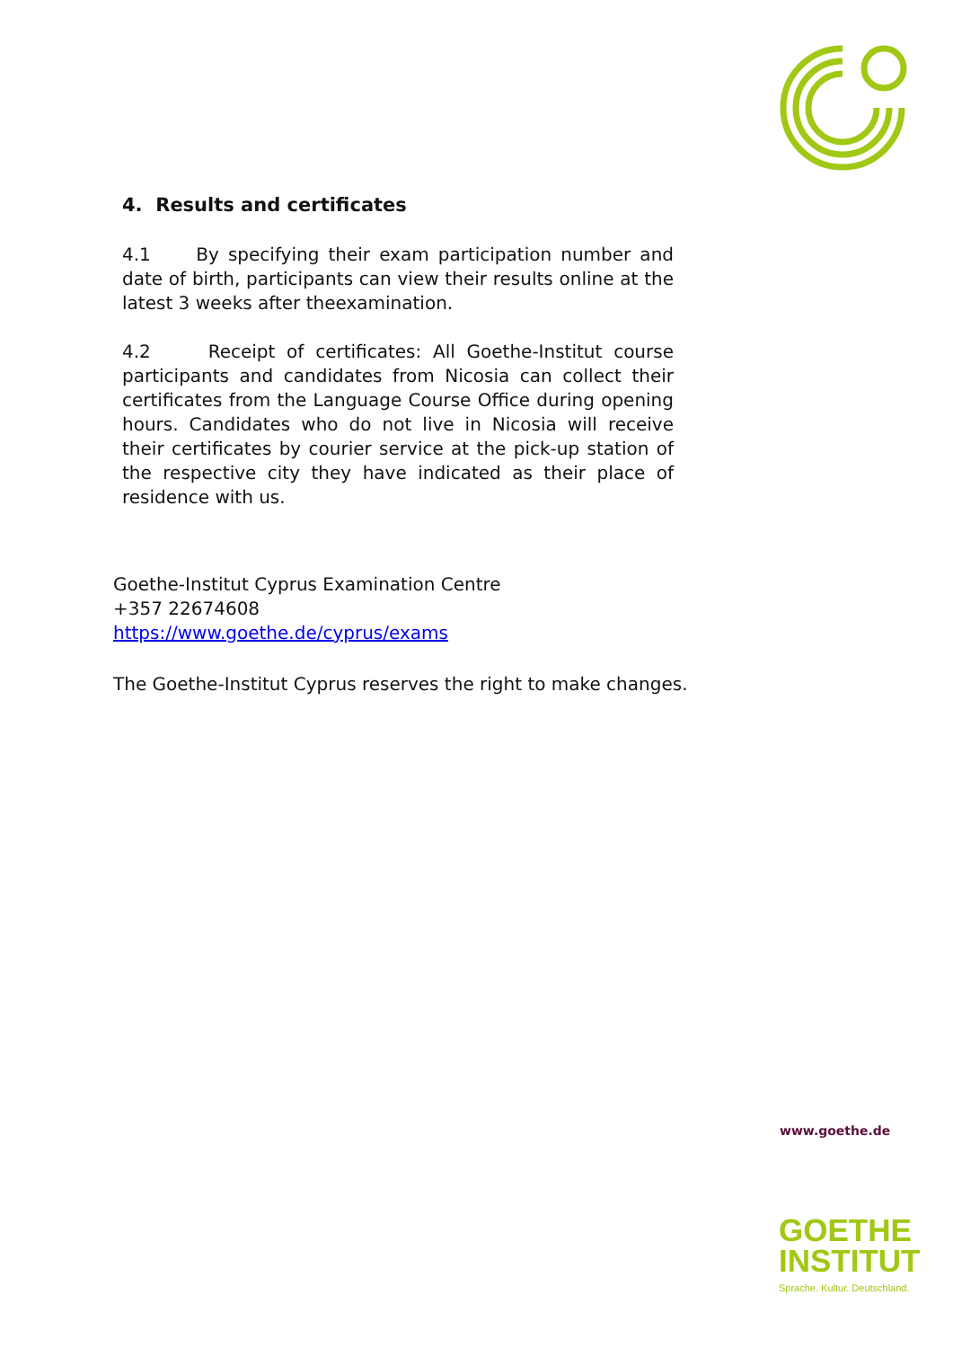4. Results and certificates
4.1 By specifying their exam participation number and date of birth, participants can view their results online at the latest 3 weeks after theexamination.
4.2 Receipt of certificates: All Goethe-Institut course participants and candidates from Nicosia can collect their certificates from the Language Course Office during opening hours. Candidates who do not live in Nicosia will receive their certificates by courier service at the pick-up station of the respective city they have indicated as their place of residence with us.
Goethe-Institut Cyprus Examination Centre
+357 22674608
https://www.goethe.de/cyprus/exams
The Goethe-Institut Cyprus reserves the right to make changes.
www.goethe.de
GOETHE
INSTITUT
Sprache. Kultur. Deutschland.